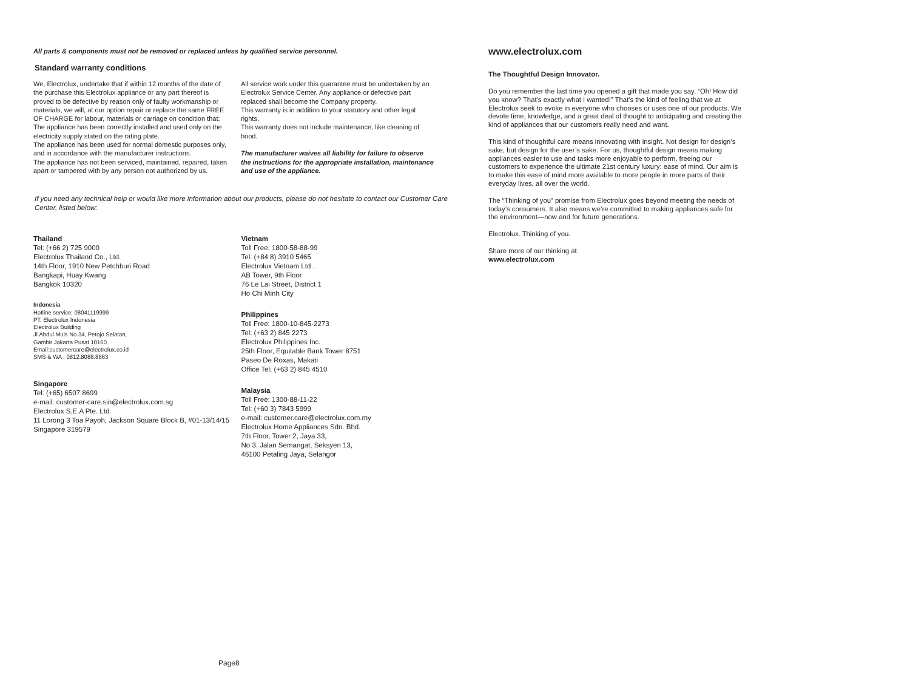All parts & components must not be removed or replaced unless by qualified service personnel.
Standard warranty conditions
We, Electrolux, undertake that if within 12 months of the date of the purchase this Electrolux appliance or any part thereof is proved to be defective by reason only of faulty workmanship or materials, we will, at our option repair or replace the same FREE OF CHARGE for labour, materials or carriage on condition that:
The appliance has been correctly installed and used only on the electricity supply stated on the rating plate.
The appliance has been used for normal domestic purposes only, and in accordance with the manufacturer instructions.
The appliance has not been serviced, maintained, repaired, taken apart or tampered with by any person not authorized by us.
All service work under this guarantee must be undertaken by an Electrolux Service Center. Any appliance or defective part replaced shall become the Company property.
This warranty is in addition to your statutory and other legal rights.
This warranty does not include maintenance, like cleaning of hood.
The manufacturer waives all liability for failure to observe the instructions for the appropriate installation, maintenance and use of the appliance.
If you need any technical help or would like more information about our products, please do not hesitate to contact our Customer Care Center, listed below:
Thailand
Tel: (+66 2) 725 9000
Electrolux Thailand Co., Ltd.
14th Floor, 1910 New Petchburi Road
Bangkapi, Huay Kwang
Bangkok 10320
Indonesia
Hotline service: 08041119999
PT. Electrolux Indonesia
Electrolux Building
Jl.Abdul Muis No.34, Petojo Selatan,
Gambir Jakarta Pusat 10160
Email:customercare@electrolux.co.id
SMS & WA : 0812.8088.8863
Singapore
Tel: (+65) 6507 8699
e-mail: customer-care.sin@electrolux.com.sg
Electrolux S.E.A Pte. Ltd.
11 Lorong 3 Toa Payoh, Jackson Square Block B, #01-13/14/15
Singapore 319579
Vietnam
Toll Free: 1800-58-88-99
Tel: (+84 8) 3910 5465
Electrolux Vietnam Ltd .
AB Tower, 9th Floor
76 Le Lai Street, District 1
Ho Chi Minh City
Philippines
Toll Free: 1800-10-845-2273
Tel: (+63 2) 845 2273
Electrolux Philippines Inc.
25th Floor, Equitable Bank Tower 8751
Paseo De Roxas, Makati
Office Tel: (+63 2) 845 4510
Malaysia
Toll Free: 1300-88-11-22
Tel: (+60 3) 7843 5999
e-mail: customer.care@electrolux.com.my
Electrolux Home Appliances Sdn. Bhd.
7th Floor, Tower 2, Jaya 33,
No 3. Jalan Semangat, Seksyen 13,
46100 Petaling Jaya, Selangor
Page8
www.electrolux.com
The Thoughtful Design Innovator.
Do you remember the last time you opened a gift that made you say, “Oh! How did you know? That’s exactly what I wanted!” That’s the kind of feeling that we at Electrolux seek to evoke in everyone who chooses or uses one of our products. We devote time, knowledge, and a great deal of thought to anticipating and creating the kind of appliances that our customers really need and want.
This kind of thoughtful care means innovating with insight. Not design for design’s sake, but design for the user’s sake. For us, thoughtful design means making appliances easier to use and tasks more enjoyable to perform, freeing our customers to experience the ultimate 21st century luxury: ease of mind. Our aim is to make this ease of mind more available to more people in more parts of their everyday lives, all over the world.
The “Thinking of you” promise from Electrolux goes beyond meeting the needs of today’s consumers. It also means we’re committed to making appliances safe for the environment—now and for future generations.
Electrolux. Thinking of you.
Share more of our thinking at
www.electrolux.com